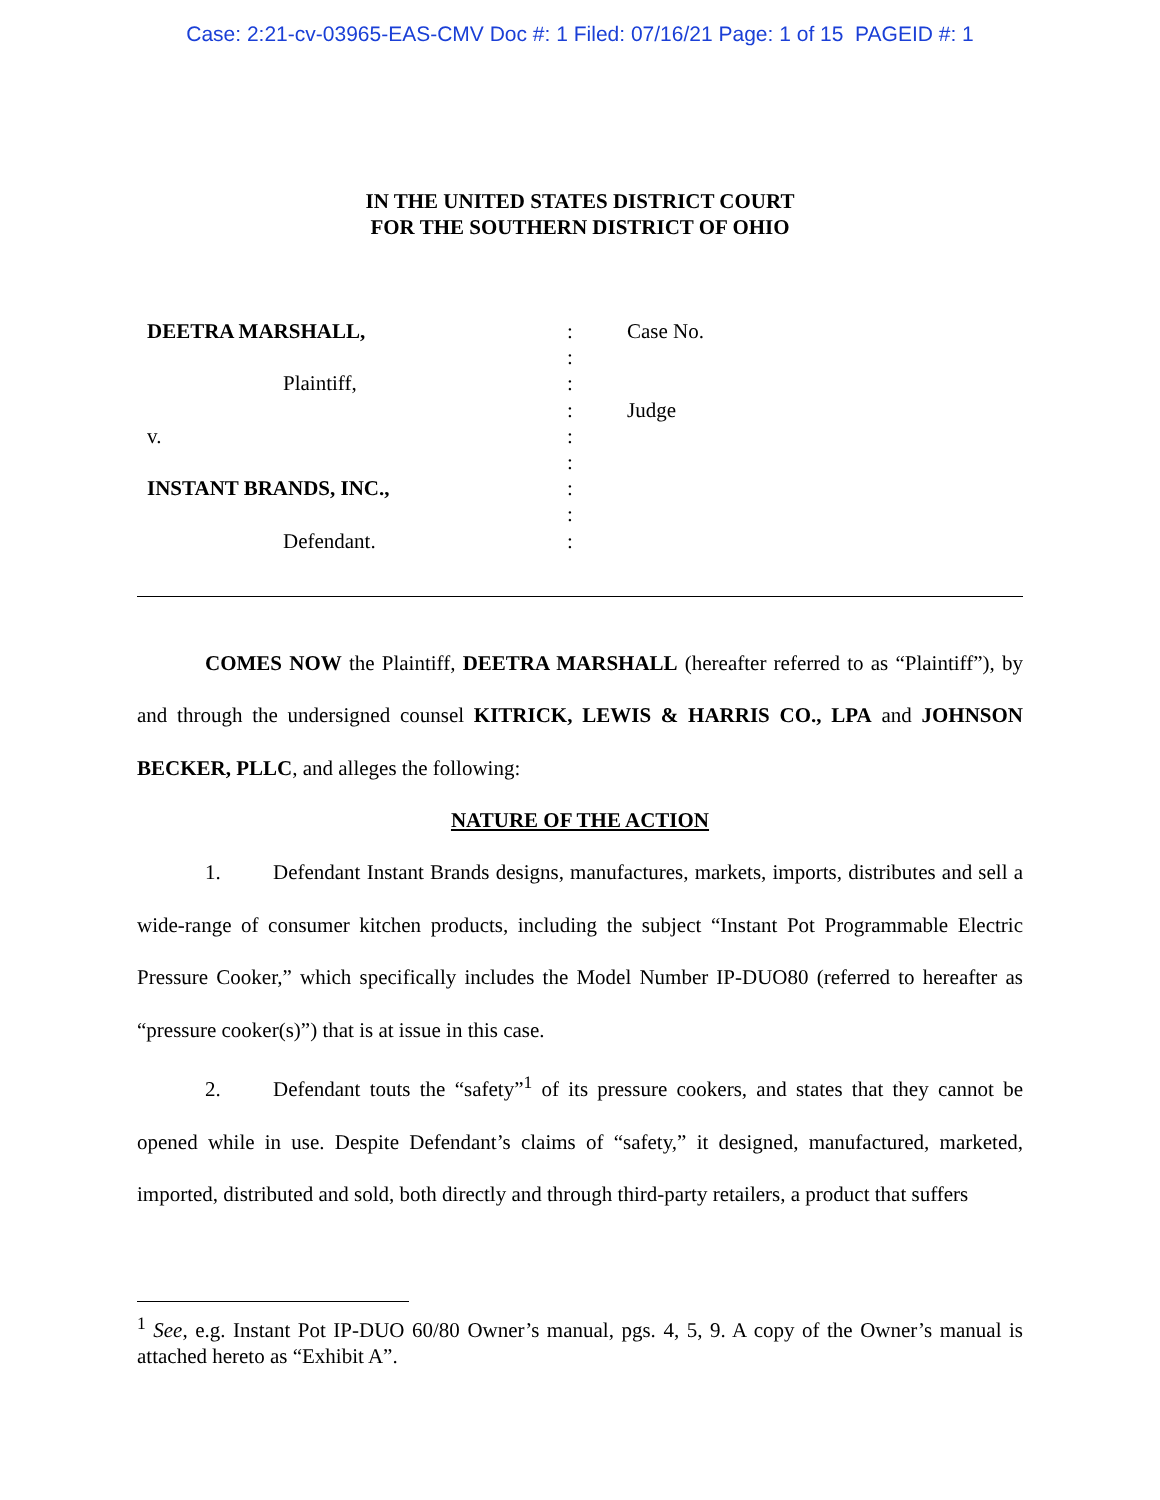Case: 2:21-cv-03965-EAS-CMV Doc #: 1 Filed: 07/16/21 Page: 1 of 15 PAGEID #: 1
IN THE UNITED STATES DISTRICT COURT
FOR THE SOUTHERN DISTRICT OF OHIO
DEETRA MARSHALL,
Plaintiff,
v.
INSTANT BRANDS, INC.,
Defendant.
:
:
:
:
:
:
:
:
:
Case No.
Judge
COMES NOW the Plaintiff, DEETRA MARSHALL (hereafter referred to as “Plaintiff”), by and through the undersigned counsel KITRICK, LEWIS & HARRIS CO., LPA and JOHNSON BECKER, PLLC, and alleges the following:
NATURE OF THE ACTION
1. Defendant Instant Brands designs, manufactures, markets, imports, distributes and sell a wide-range of consumer kitchen products, including the subject “Instant Pot Programmable Electric Pressure Cooker,” which specifically includes the Model Number IP-DUO80 (referred to hereafter as “pressure cooker(s)”) that is at issue in this case.
2. Defendant touts the “safety”<sup>1</sup> of its pressure cookers, and states that they cannot be opened while in use. Despite Defendant’s claims of “safety,” it designed, manufactured, marketed, imported, distributed and sold, both directly and through third-party retailers, a product that suffers
<sup>1</sup> See, e.g. Instant Pot IP-DUO 60/80 Owner’s manual, pgs. 4, 5, 9. A copy of the Owner’s manual is attached hereto as “Exhibit A”.